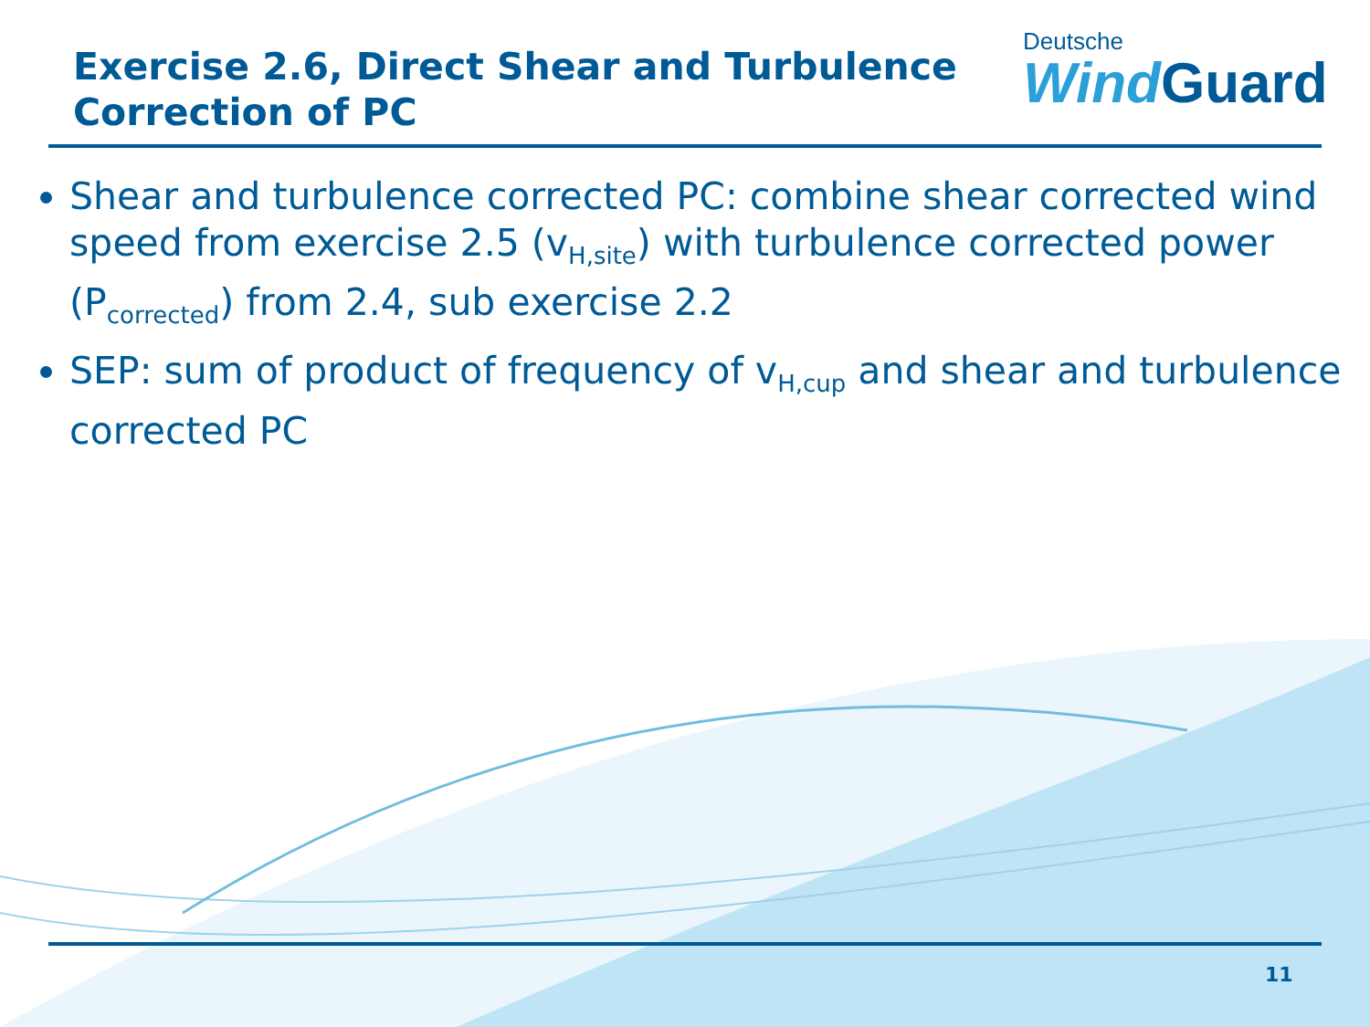Exercise 2.6, Direct Shear and Turbulence Correction of PC
Deutsche
WindGuard
Shear and turbulence corrected PC: combine shear corrected wind speed from exercise 2.5 (v<sub>H,site</sub>) with turbulence corrected power (P<sub>corrected</sub>) from 2.4, sub exercise 2.2
SEP: sum of product of frequency of v<sub>H,cup</sub> and shear and turbulence corrected PC
11